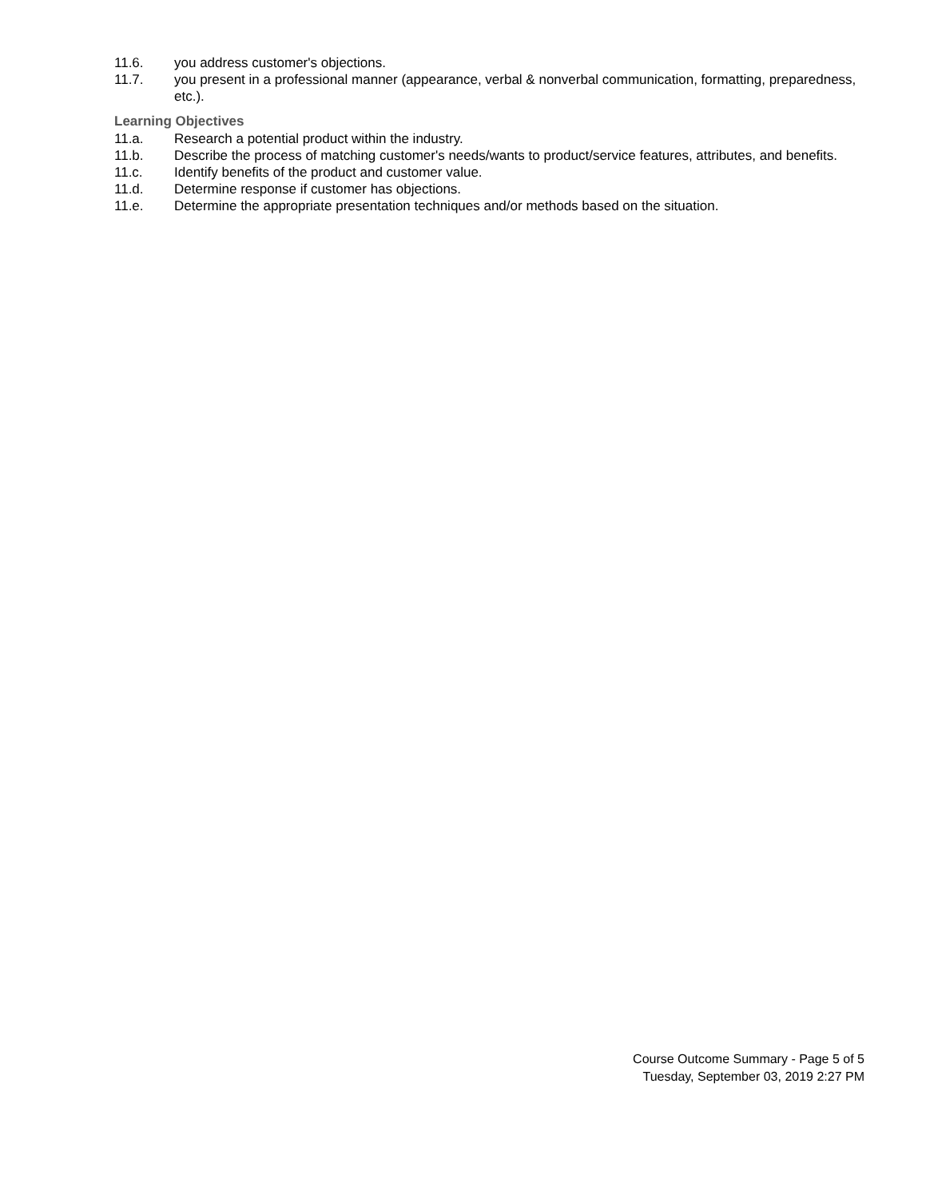11.6. you address customer's objections.
11.7. you present in a professional manner (appearance, verbal & nonverbal communication, formatting, preparedness, etc.).
Learning Objectives
11.a. Research a potential product within the industry.
11.b. Describe the process of matching customer's needs/wants to product/service features, attributes, and benefits.
11.c. Identify benefits of the product and customer value.
11.d. Determine response if customer has objections.
11.e. Determine the appropriate presentation techniques and/or methods based on the situation.
Course Outcome Summary - Page 5 of 5
Tuesday, September 03, 2019 2:27 PM